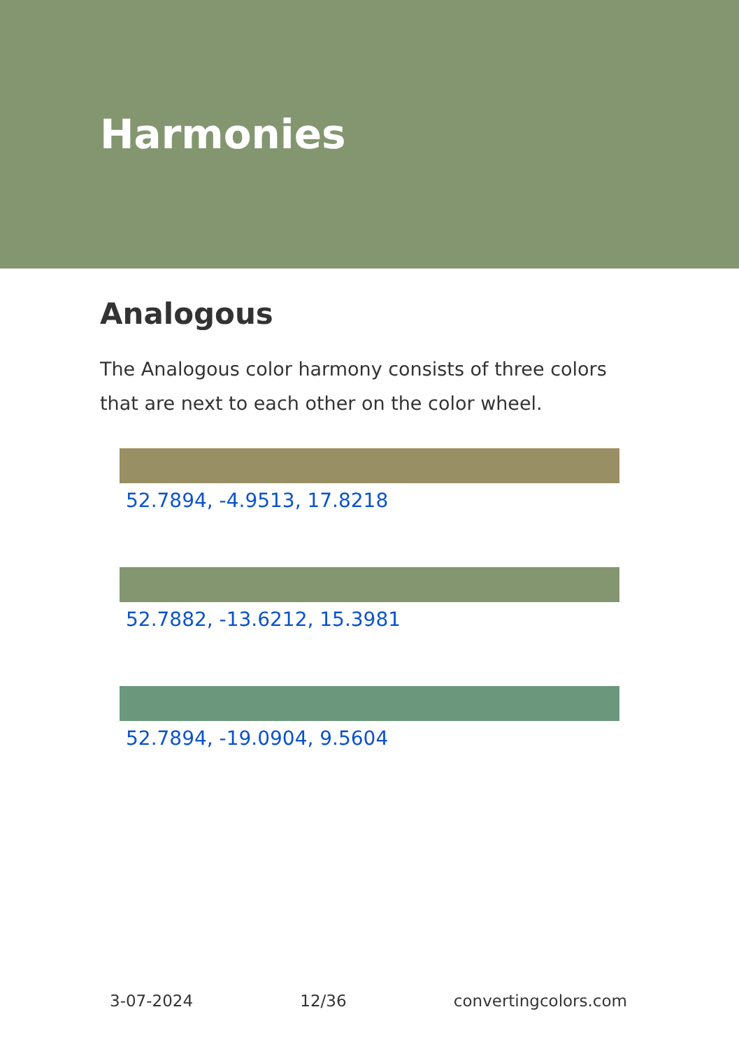Harmonies
Analogous
The Analogous color harmony consists of three colors that are next to each other on the color wheel.
52.7894, -4.9513, 17.8218
52.7882, -13.6212, 15.3981
52.7894, -19.0904, 9.5604
3-07-2024 12/36 convertingcolors.com